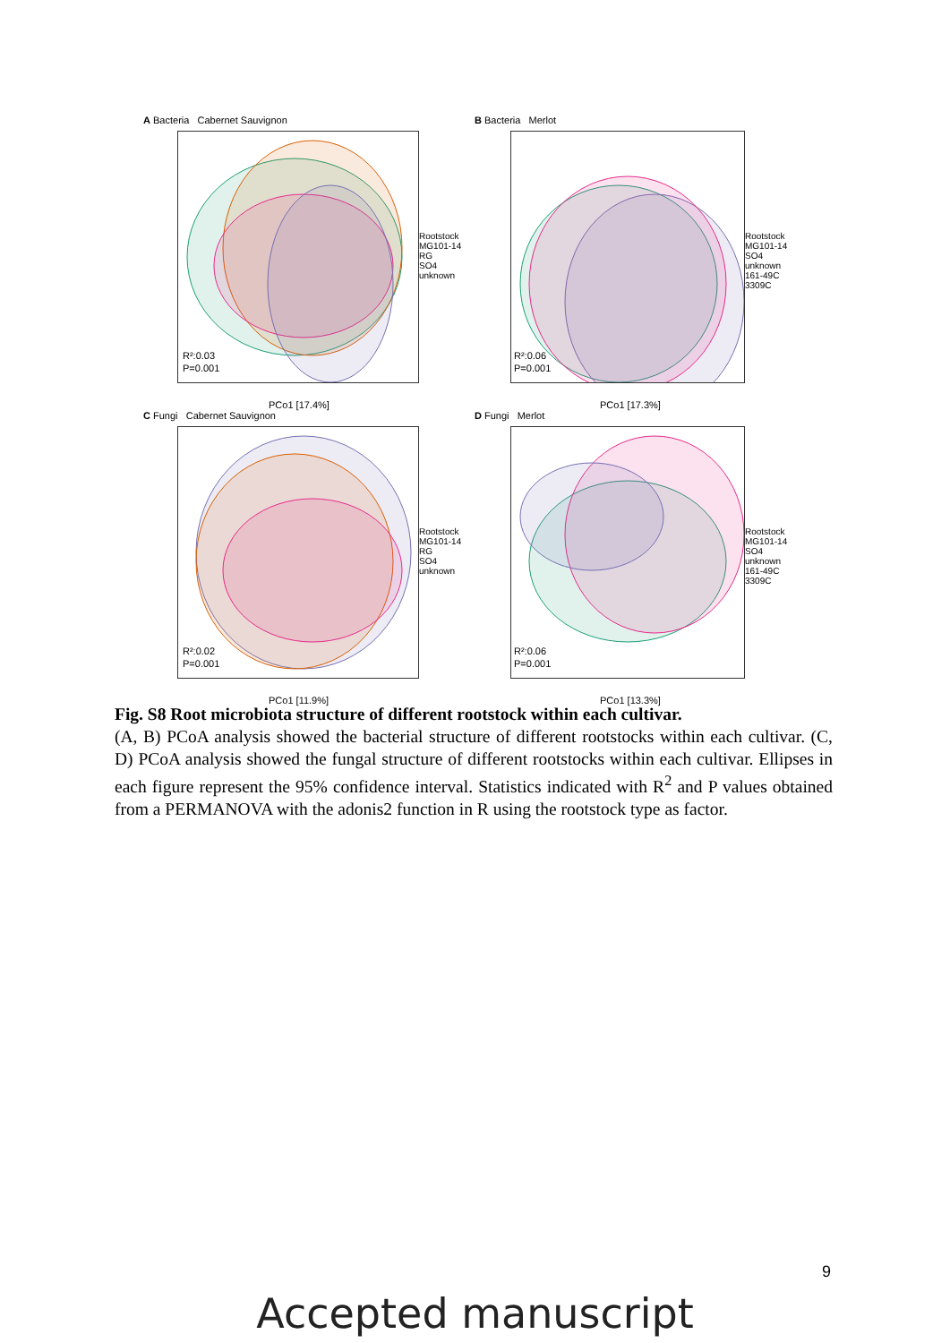A Bacteria Cabernet Sauvignon
Rootstock
MG101-14
RG
SO4
unknown
R²:0.03
P=0.001
PCo1 [17.4%]
B Bacteria Merlot
Rootstock
MG101-14
SO4
unknown
161-49C
3309C
R²:0.06
P=0.001
PCo1 [17.3%]
C Fungi Cabernet Sauvignon
Rootstock
MG101-14
RG
SO4
unknown
R²:0.02
P=0.001
PCo1 [11.9%]
D Fungi Merlot
Rootstock
MG101-14
SO4
unknown
161-49C
3309C
R²:0.06
P=0.001
PCo1 [13.3%]
Fig. S8 Root microbiota structure of different rootstock within each cultivar.
(A, B) PCoA analysis showed the bacterial structure of different rootstocks within each cultivar. (C, D) PCoA analysis showed the fungal structure of different rootstocks within each cultivar. Ellipses in each figure represent the 95% confidence interval. Statistics indicated with R<sup>2</sup> and P values obtained from a PERMANOVA with the adonis2 function in R using the rootstock type as factor.
9
Accepted manuscript